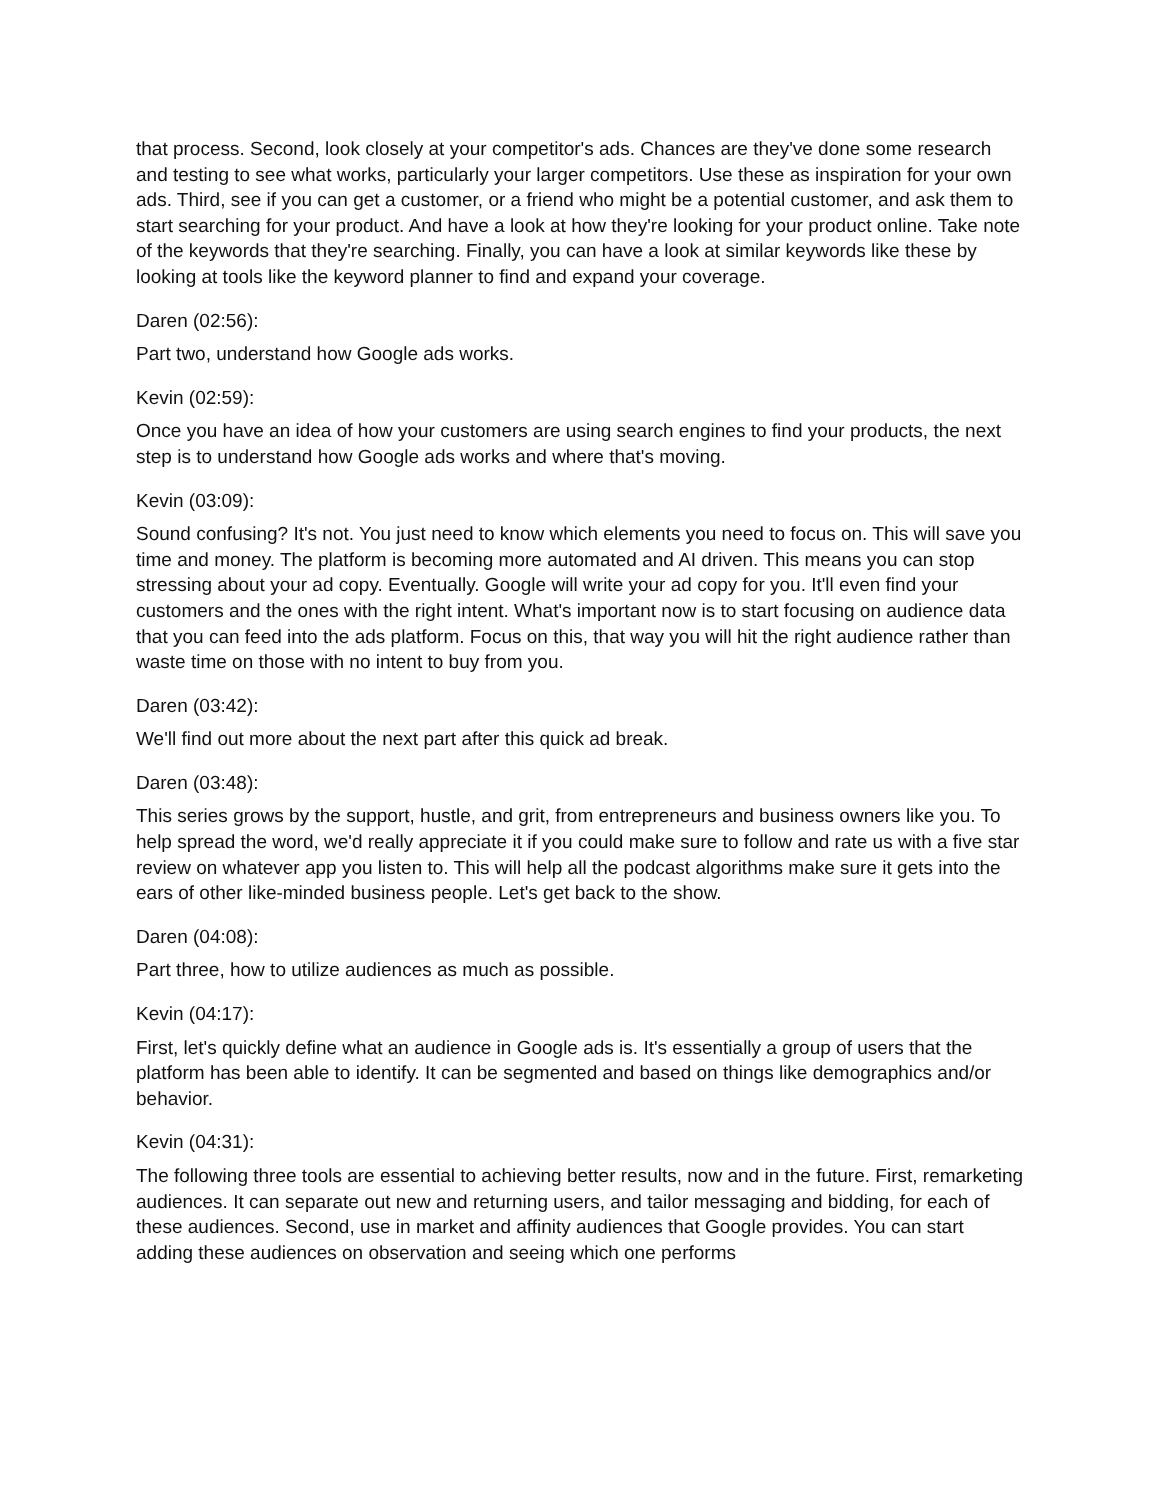that process. Second, look closely at your competitor's ads. Chances are they've done some research and testing to see what works, particularly your larger competitors. Use these as inspiration for your own ads. Third, see if you can get a customer, or a friend who might be a potential customer, and ask them to start searching for your product. And have a look at how they're looking for your product online. Take note of the keywords that they're searching. Finally, you can have a look at similar keywords like these by looking at tools like the keyword planner to find and expand your coverage.
Daren (02:56):
Part two, understand how Google ads works.
Kevin (02:59):
Once you have an idea of how your customers are using search engines to find your products, the next step is to understand how Google ads works and where that's moving.
Kevin (03:09):
Sound confusing? It's not. You just need to know which elements you need to focus on. This will save you time and money. The platform is becoming more automated and AI driven. This means you can stop stressing about your ad copy. Eventually. Google will write your ad copy for you. It'll even find your customers and the ones with the right intent. What's important now is to start focusing on audience data that you can feed into the ads platform. Focus on this, that way you will hit the right audience rather than waste time on those with no intent to buy from you.
Daren (03:42):
We'll find out more about the next part after this quick ad break.
Daren (03:48):
This series grows by the support, hustle, and grit, from entrepreneurs and business owners like you. To help spread the word, we'd really appreciate it if you could make sure to follow and rate us with a five star review on whatever app you listen to. This will help all the podcast algorithms make sure it gets into the ears of other like-minded business people. Let's get back to the show.
Daren (04:08):
Part three, how to utilize audiences as much as possible.
Kevin (04:17):
First, let's quickly define what an audience in Google ads is. It's essentially a group of users that the platform has been able to identify. It can be segmented and based on things like demographics and/or behavior.
Kevin (04:31):
The following three tools are essential to achieving better results, now and in the future. First, remarketing audiences. It can separate out new and returning users, and tailor messaging and bidding, for each of these audiences. Second, use in market and affinity audiences that Google provides. You can start adding these audiences on observation and seeing which one performs